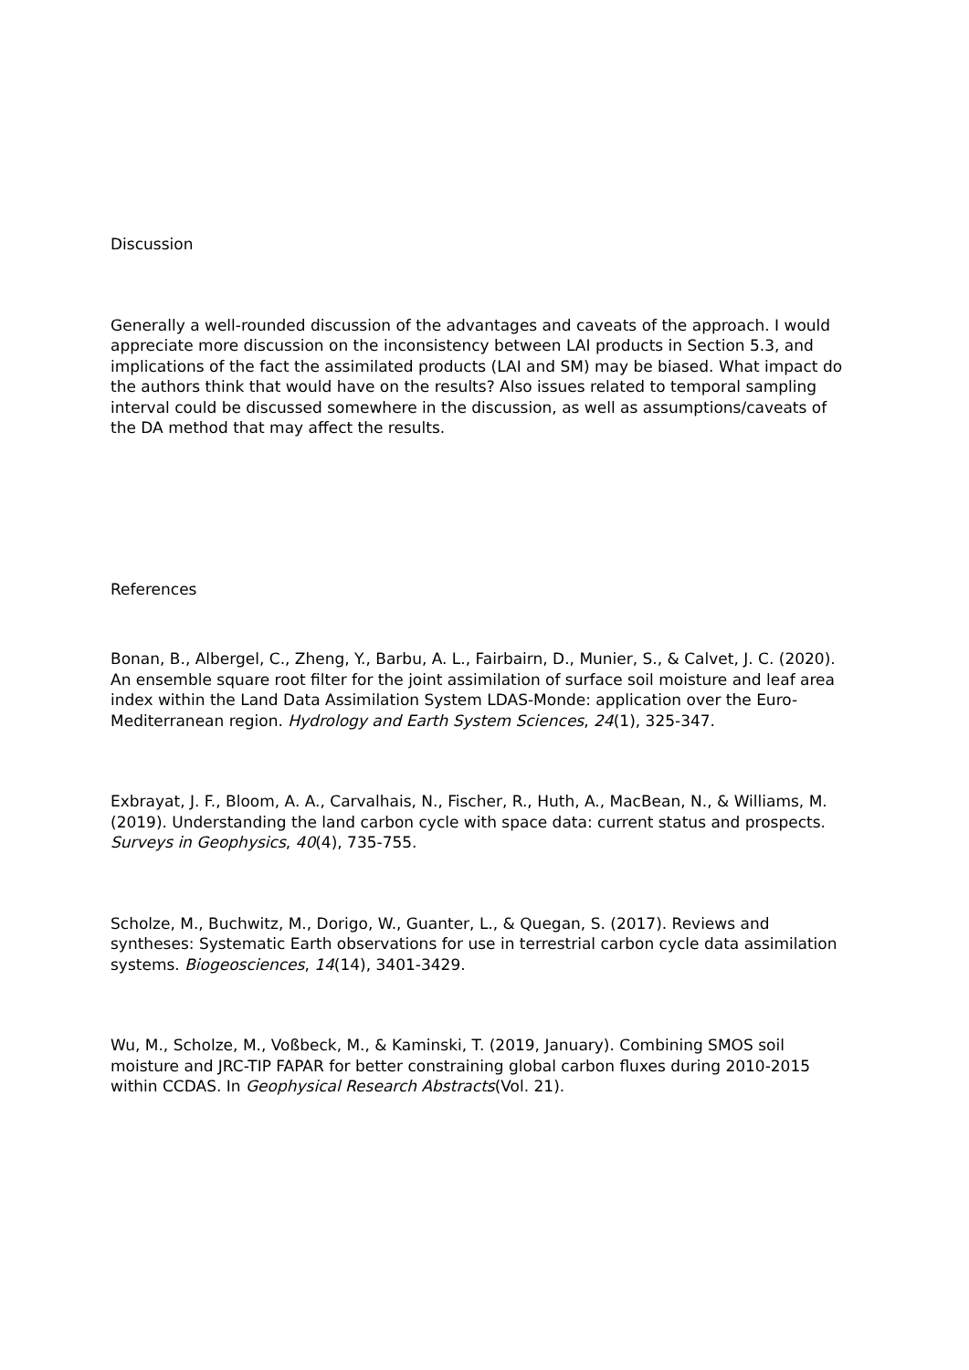Discussion
Generally a well-rounded discussion of the advantages and caveats of the approach. I would appreciate more discussion on the inconsistency between LAI products in Section 5.3, and implications of the fact the assimilated products (LAI and SM) may be biased. What impact do the authors think that would have on the results? Also issues related to temporal sampling interval could be discussed somewhere in the discussion, as well as assumptions/caveats of the DA method that may affect the results.
References
Bonan, B., Albergel, C., Zheng, Y., Barbu, A. L., Fairbairn, D., Munier, S., & Calvet, J. C. (2020). An ensemble square root filter for the joint assimilation of surface soil moisture and leaf area index within the Land Data Assimilation System LDAS-Monde: application over the Euro-Mediterranean region. Hydrology and Earth System Sciences, 24(1), 325-347.
Exbrayat, J. F., Bloom, A. A., Carvalhais, N., Fischer, R., Huth, A., MacBean, N., & Williams, M. (2019). Understanding the land carbon cycle with space data: current status and prospects. Surveys in Geophysics, 40(4), 735-755.
Scholze, M., Buchwitz, M., Dorigo, W., Guanter, L., & Quegan, S. (2017). Reviews and syntheses: Systematic Earth observations for use in terrestrial carbon cycle data assimilation systems. Biogeosciences, 14(14), 3401-3429.
Wu, M., Scholze, M., Voßbeck, M., & Kaminski, T. (2019, January). Combining SMOS soil moisture and JRC-TIP FAPAR for better constraining global carbon fluxes during 2010-2015 within CCDAS. In Geophysical Research Abstracts(Vol. 21).